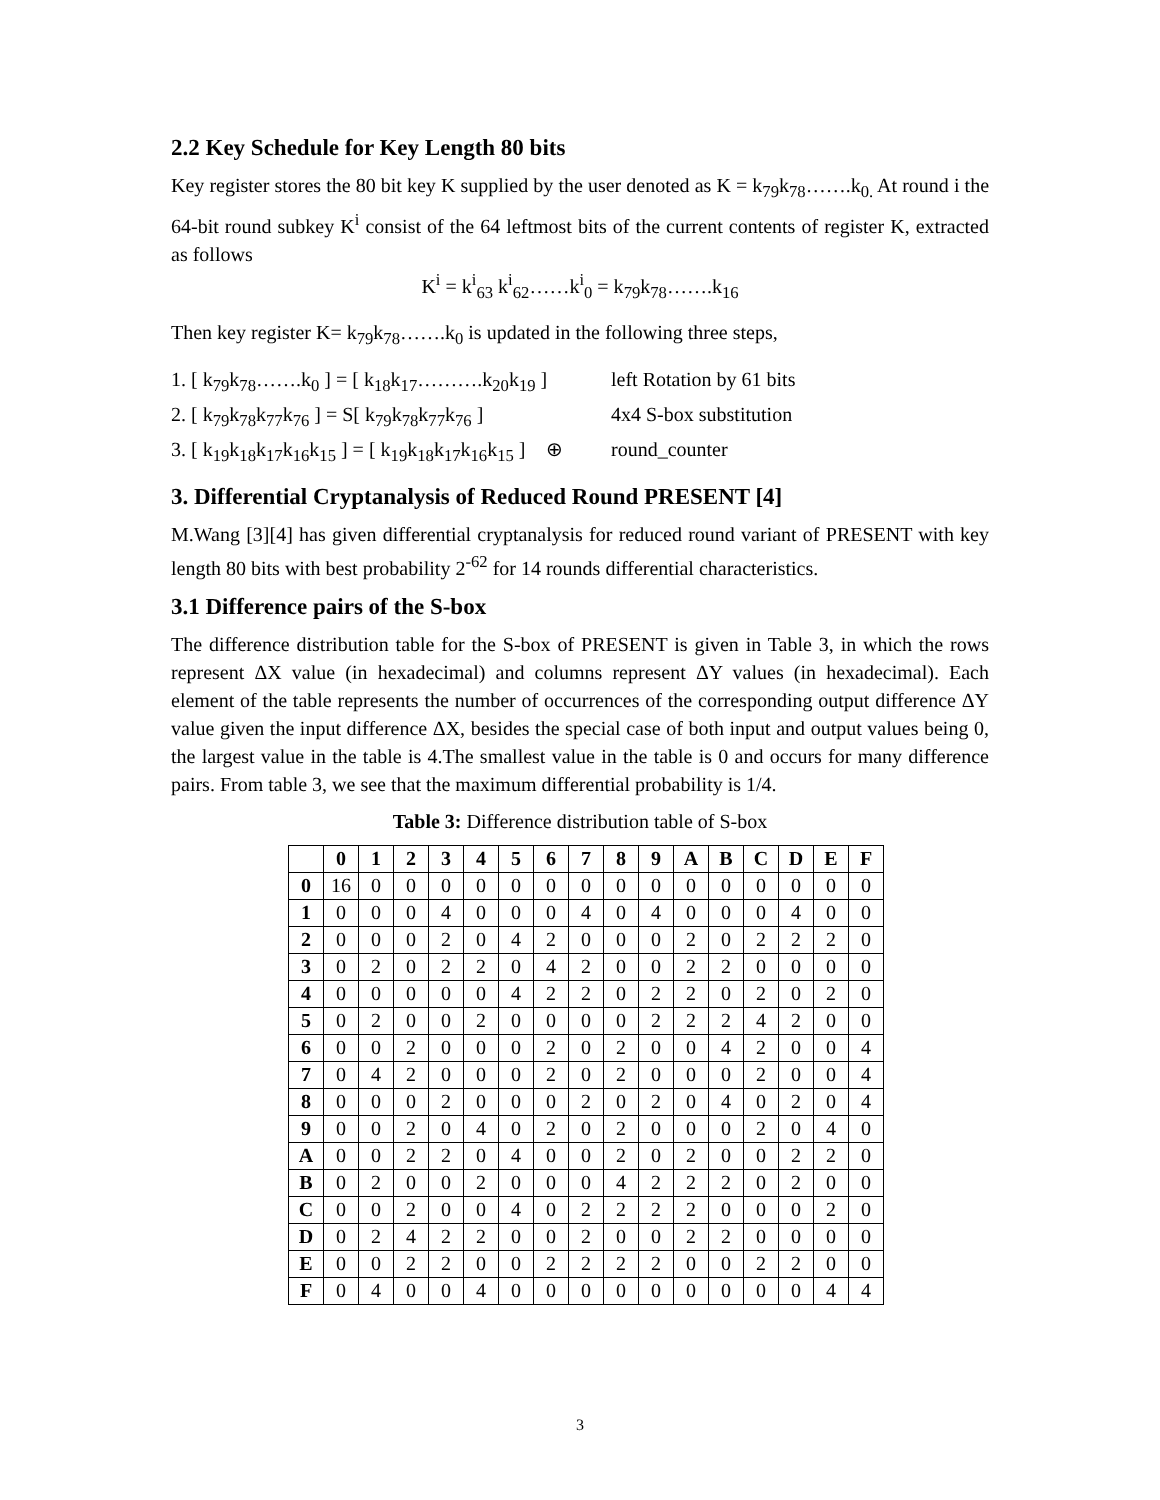2.2 Key Schedule for Key Length 80 bits
Key register stores the 80 bit key K supplied by the user denoted as K = k<sub>79</sub>k<sub>78</sub>…….k<sub>0.</sub> At round i the 64-bit round subkey K<sup>i</sup> consist of the 64 leftmost bits of the current contents of register K, extracted as follows
K<sup>i</sup> = k<sup>i</sup><sub>63</sub> k<sup>i</sup><sub>62</sub>……k<sup>i</sup><sub>0</sub> = k<sub>79</sub>k<sub>78</sub>…….k<sub>16</sub>
Then key register K= k<sub>79</sub>k<sub>78</sub>…….k<sub>0</sub> is updated in the following three steps,
1. [ k<sub>79</sub>k<sub>78</sub>…….k<sub>0</sub> ] = [ k<sub>18</sub>k<sub>17</sub>……….k<sub>20</sub>k<sub>19</sub> ] left Rotation by 61 bits
2. [ k<sub>79</sub>k<sub>78</sub>k<sub>77</sub>k<sub>76</sub> ] = S[ k<sub>79</sub>k<sub>78</sub>k<sub>77</sub>k<sub>76</sub> ] 4x4 S-box substitution
3. [ k<sub>19</sub>k<sub>18</sub>k<sub>17</sub>k<sub>16</sub>k<sub>15</sub> ] = [ k<sub>19</sub>k<sub>18</sub>k<sub>17</sub>k<sub>16</sub>k<sub>15</sub> ] ⊕ round_counter
3. Differential Cryptanalysis of Reduced Round PRESENT [4]
M.Wang [3][4] has given differential cryptanalysis for reduced round variant of PRESENT with key length 80 bits with best probability 2<sup>-62</sup> for 14 rounds differential characteristics.
3.1 Difference pairs of the S-box
The difference distribution table for the S-box of PRESENT is given in Table 3, in which the rows represent ΔX value (in hexadecimal) and columns represent ΔY values (in hexadecimal). Each element of the table represents the number of occurrences of the corresponding output difference ΔY value given the input difference ΔX, besides the special case of both input and output values being 0, the largest value in the table is 4.The smallest value in the table is 0 and occurs for many difference pairs. From table 3, we see that the maximum differential probability is 1/4.
Table 3: Difference distribution table of S-box
| | 0 | 1 | 2 | 3 | 4 | 5 | 6 | 7 | 8 | 9 | A | B | C | D | E | F |
| --- | --- | --- | --- | --- | --- | --- | --- | --- | --- | --- | --- | --- | --- | --- | --- | --- |
| 0 | 16 | 0 | 0 | 0 | 0 | 0 | 0 | 0 | 0 | 0 | 0 | 0 | 0 | 0 | 0 | 0 |
| 1 | 0 | 0 | 0 | 4 | 0 | 0 | 0 | 4 | 0 | 4 | 0 | 0 | 0 | 4 | 0 | 0 |
| 2 | 0 | 0 | 0 | 2 | 0 | 4 | 2 | 0 | 0 | 0 | 2 | 0 | 2 | 2 | 2 | 0 |
| 3 | 0 | 2 | 0 | 2 | 2 | 0 | 4 | 2 | 0 | 0 | 2 | 2 | 0 | 0 | 0 | 0 |
| 4 | 0 | 0 | 0 | 0 | 0 | 4 | 2 | 2 | 0 | 2 | 2 | 0 | 2 | 0 | 2 | 0 |
| 5 | 0 | 2 | 0 | 0 | 2 | 0 | 0 | 0 | 0 | 2 | 2 | 2 | 4 | 2 | 0 | 0 |
| 6 | 0 | 0 | 2 | 0 | 0 | 0 | 2 | 0 | 2 | 0 | 0 | 4 | 2 | 0 | 0 | 4 |
| 7 | 0 | 4 | 2 | 0 | 0 | 0 | 2 | 0 | 2 | 0 | 0 | 0 | 2 | 0 | 0 | 4 |
| 8 | 0 | 0 | 0 | 2 | 0 | 0 | 0 | 2 | 0 | 2 | 0 | 4 | 0 | 2 | 0 | 4 |
| 9 | 0 | 0 | 2 | 0 | 4 | 0 | 2 | 0 | 2 | 0 | 0 | 0 | 2 | 0 | 4 | 0 |
| A | 0 | 0 | 2 | 2 | 0 | 4 | 0 | 0 | 2 | 0 | 2 | 0 | 0 | 2 | 2 | 0 |
| B | 0 | 2 | 0 | 0 | 2 | 0 | 0 | 0 | 4 | 2 | 2 | 2 | 0 | 2 | 0 | 0 |
| C | 0 | 0 | 2 | 0 | 0 | 4 | 0 | 2 | 2 | 2 | 2 | 0 | 0 | 0 | 2 | 0 |
| D | 0 | 2 | 4 | 2 | 2 | 0 | 0 | 2 | 0 | 0 | 2 | 2 | 0 | 0 | 0 | 0 |
| E | 0 | 0 | 2 | 2 | 0 | 0 | 2 | 2 | 2 | 2 | 0 | 0 | 2 | 2 | 0 | 0 |
| F | 0 | 4 | 0 | 0 | 4 | 0 | 0 | 0 | 0 | 0 | 0 | 0 | 0 | 0 | 4 | 4 |
3